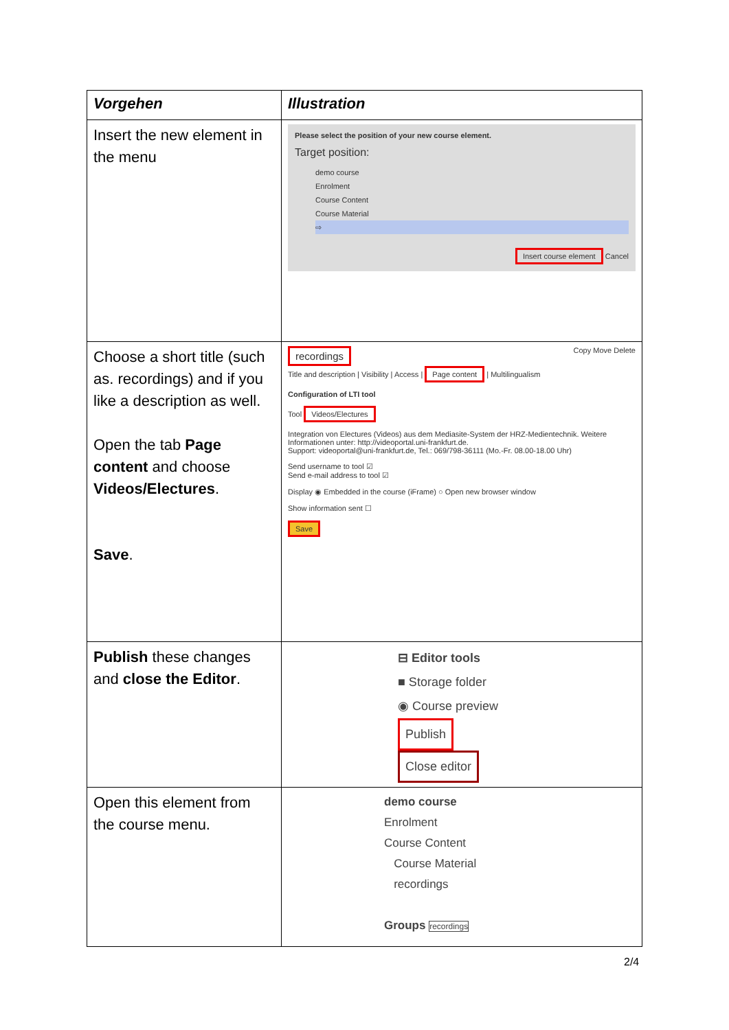| Vorgehen | Illustration |
| --- | --- |
| Insert the new element in the menu | Please select the position of your new course element. Target position: demo course Enrolment Course Content Course Material ⇨ Insert course element Cancel |
| Choose a short title (such as. recordings) and if you like a description as well. Open the tab Page content and choose Videos/Electures . Save . | recordings Copy Move Delete Title and description / Visibility / Access / Page content / Multilingualism Configuration of LTI tool Tool Videos/Electures Integration von Electures (Videos) aus dem Mediasite-System der HRZ-Medientechnik. Weitere Informationen unter: http://videoportal.uni-frankfurt.de. Support: videoportal@uni-frankfurt.de, Tel.: 069/798-36111 (Mo.-Fr. 08.00-18.00 Uhr) Send username to tool ☑ Send e-mail address to tool ☑ Display ◉ Embedded in the course (iFrame) ○ Open new browser window Show information sent ☐ Save |
| Publish these changes and close the Editor . | ⊟ Editor tools ■ Storage folder ◉ Course preview Publish Close editor |
| Open this element from the course menu. | demo course Enrolment Course Content Course Material recordings Groups recordings |
2/4